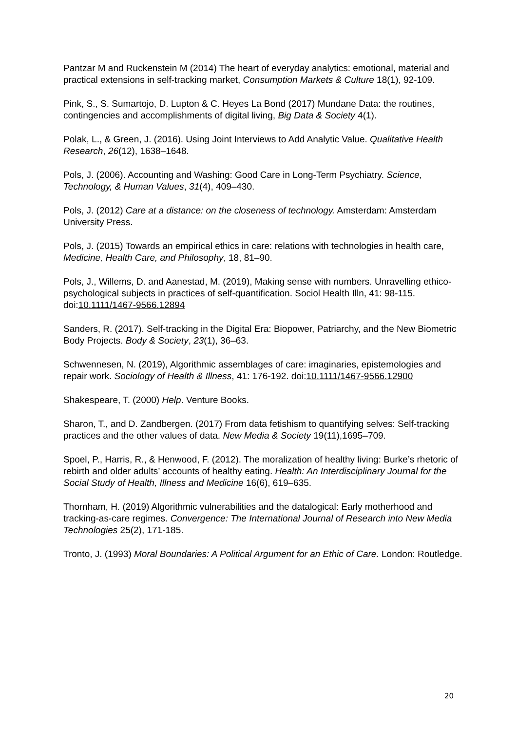Pantzar M and Ruckenstein M (2014) The heart of everyday analytics: emotional, material and practical extensions in self-tracking market, Consumption Markets & Culture 18(1), 92-109.
Pink, S., S. Sumartojo, D. Lupton & C. Heyes La Bond (2017) Mundane Data: the routines, contingencies and accomplishments of digital living, Big Data & Society 4(1).
Polak, L., & Green, J. (2016). Using Joint Interviews to Add Analytic Value. Qualitative Health Research, 26(12), 1638–1648.
Pols, J. (2006). Accounting and Washing: Good Care in Long-Term Psychiatry. Science, Technology, & Human Values, 31(4), 409–430.
Pols, J. (2012) Care at a distance: on the closeness of technology. Amsterdam: Amsterdam University Press.
Pols, J. (2015) Towards an empirical ethics in care: relations with technologies in health care, Medicine, Health Care, and Philosophy, 18, 81–90.
Pols, J., Willems, D. and Aanestad, M. (2019), Making sense with numbers. Unravelling ethico-psychological subjects in practices of self-quantification. Sociol Health Illn, 41: 98-115. doi:10.1111/1467-9566.12894
Sanders, R. (2017). Self-tracking in the Digital Era: Biopower, Patriarchy, and the New Biometric Body Projects. Body & Society, 23(1), 36–63.
Schwennesen, N. (2019), Algorithmic assemblages of care: imaginaries, epistemologies and repair work. Sociology of Health & Illness, 41: 176-192. doi:10.1111/1467-9566.12900
Shakespeare, T. (2000) Help. Venture Books.
Sharon, T., and D. Zandbergen. (2017) From data fetishism to quantifying selves: Self-tracking practices and the other values of data. New Media & Society 19(11),1695–709.
Spoel, P., Harris, R., & Henwood, F. (2012). The moralization of healthy living: Burke’s rhetoric of rebirth and older adults’ accounts of healthy eating. Health: An Interdisciplinary Journal for the Social Study of Health, Illness and Medicine 16(6), 619–635.
Thornham, H. (2019) Algorithmic vulnerabilities and the datalogical: Early motherhood and tracking-as-care regimes. Convergence: The International Journal of Research into New Media Technologies 25(2), 171-185.
Tronto, J. (1993) Moral Boundaries: A Political Argument for an Ethic of Care. London: Routledge.
20